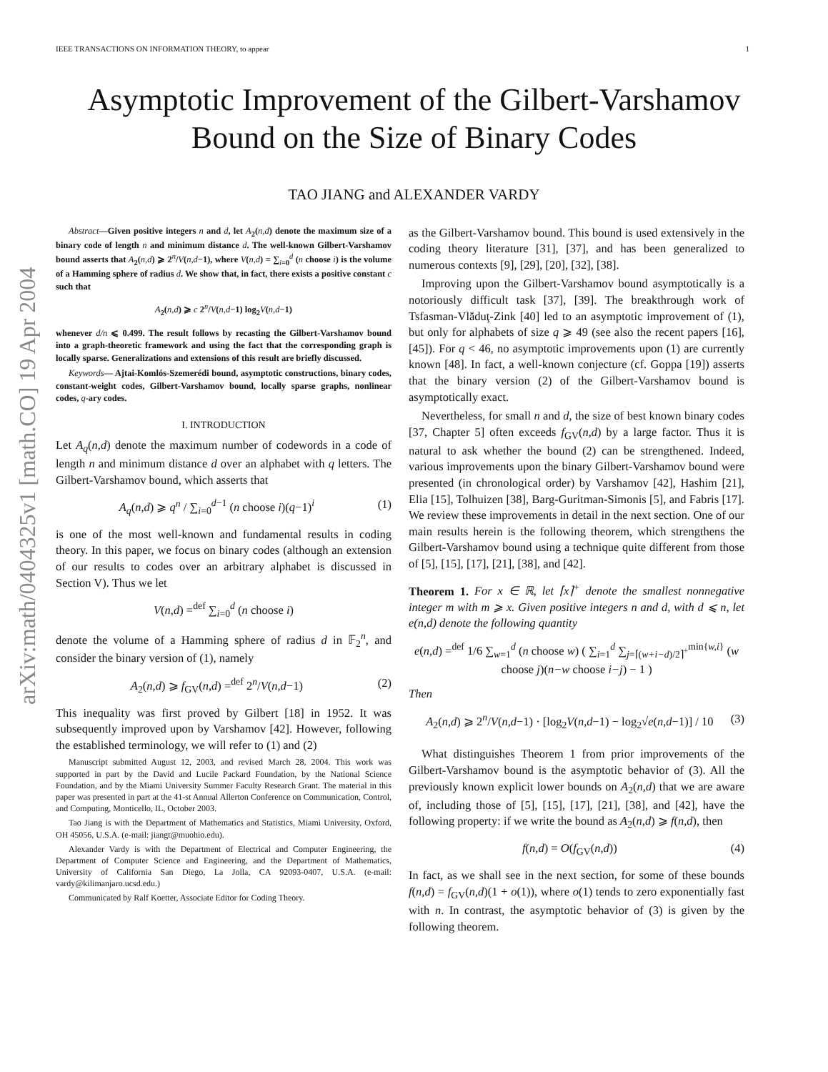IEEE TRANSACTIONS ON INFORMATION THEORY, to appear 1
Asymptotic Improvement of the Gilbert-Varshamov
Bound on the Size of Binary Codes
TAO JIANG and ALEXANDER VARDY
arXiv:math/0404325v1 [math.CO] 19 Apr 2004
Abstract—Given positive integers n and d, let A<sub>2</sub>(n,d) denote the maximum size of a binary code of length n and minimum distance d. The well-known Gilbert-Varshamov bound asserts that A<sub>2</sub>(n,d) ⩾ 2<sup>n</sup>/V(n,d−1), where V(n,d) = ∑<sub>i=0</sub><sup>d</sup> (n choose i) is the volume of a Hamming sphere of radius d. We show that, in fact, there exists a positive constant c such that
A<sub>2</sub>(n,d) ⩾ c 2<sup>n</sup>/V(n,d−1) log<sub>2</sub>V(n,d−1)
whenever d/n ⩽ 0.499. The result follows by recasting the Gilbert-Varshamov bound into a graph-theoretic framework and using the fact that the corresponding graph is locally sparse. Generalizations and extensions of this result are briefly discussed.
Keywords— Ajtai-Komlós-Szemerédi bound, asymptotic constructions, binary codes, constant-weight codes, Gilbert-Varshamov bound, locally sparse graphs, nonlinear codes, q-ary codes.
I. INTRODUCTION
Let A<sub>q</sub>(n,d) denote the maximum number of codewords in a code of length n and minimum distance d over an alphabet with q letters. The Gilbert-Varshamov bound, which asserts that
A<sub>q</sub>(n,d) ⩾ q<sup>n</sup> / ∑<sub>i=0</sub><sup>d−1</sup> (n choose i)(q−1)<sup>i</sup> (1)
is one of the most well-known and fundamental results in coding theory. In this paper, we focus on binary codes (although an extension of our results to codes over an arbitrary alphabet is discussed in Section V). Thus we let
V(n,d) =<sup>def</sup> ∑<sub>i=0</sub><sup>d</sup> (n choose i)
denote the volume of a Hamming sphere of radius d in 𝔽<sub>2</sub><sup>n</sup>, and consider the binary version of (1), namely
A<sub>2</sub>(n,d) ⩾ f<sub>GV</sub>(n,d) =<sup>def</sup> 2<sup>n</sup>/V(n,d−1) (2)
This inequality was first proved by Gilbert [18] in 1952. It was subsequently improved upon by Varshamov [42]. However, following the established terminology, we will refer to (1) and (2)
Manuscript submitted August 12, 2003, and revised March 28, 2004. This work was supported in part by the David and Lucile Packard Foundation, by the National Science Foundation, and by the Miami University Summer Faculty Research Grant. The material in this paper was presented in part at the 41-st Annual Allerton Conference on Communication, Control, and Computing, Monticello, IL, October 2003.
Tao Jiang is with the Department of Mathematics and Statistics, Miami University, Oxford, OH 45056, U.S.A. (e-mail: jiangt@muohio.edu).
Alexander Vardy is with the Department of Electrical and Computer Engineering, the Department of Computer Science and Engineering, and the Department of Mathematics, University of California San Diego, La Jolla, CA 92093-0407, U.S.A. (e-mail: vardy@kilimanjaro.ucsd.edu.)
Communicated by Ralf Koetter, Associate Editor for Coding Theory.
as the Gilbert-Varshamov bound. This bound is used extensively in the coding theory literature [31], [37], and has been generalized to numerous contexts [9], [29], [20], [32], [38].
Improving upon the Gilbert-Varshamov bound asymptotically is a notoriously difficult task [37], [39]. The breakthrough work of Tsfasman-Vlăduţ-Zink [40] led to an asymptotic improvement of (1), but only for alphabets of size q ⩾ 49 (see also the recent papers [16], [45]). For q < 46, no asymptotic improvements upon (1) are currently known [48]. In fact, a well-known conjecture (cf. Goppa [19]) asserts that the binary version (2) of the Gilbert-Varshamov bound is asymptotically exact.
Nevertheless, for small n and d, the size of best known binary codes [37, Chapter 5] often exceeds f<sub>GV</sub>(n,d) by a large factor. Thus it is natural to ask whether the bound (2) can be strengthened. Indeed, various improvements upon the binary Gilbert-Varshamov bound were presented (in chronological order) by Varshamov [42], Hashim [21], Elia [15], Tolhuizen [38], Barg-Guritman-Simonis [5], and Fabris [17]. We review these improvements in detail in the next section. One of our main results herein is the following theorem, which strengthens the Gilbert-Varshamov bound using a technique quite different from those of [5], [15], [17], [21], [38], and [42].
Theorem 1. For x ∈ ℝ, let ⌈x⌉<sup>+</sup> denote the smallest nonnegative integer m with m ⩾ x. Given positive integers n and d, with d ⩽ n, let e(n,d) denote the following quantity
e(n,d) =<sup>def</sup> 1/6 ∑<sub>w=1</sub><sup>d</sup> (n choose w) ( ∑<sub>i=1</sub><sup>d</sup> ∑<sub>j=⌈(w+i−d)/2⌉<sup>+</sup></sub><sup>min{w,i}</sup> (w choose j)(n−w choose i−j) − 1 )
Then
A<sub>2</sub>(n,d) ⩾ 2<sup>n</sup>/V(n,d−1) · [log<sub>2</sub>V(n,d−1) − log<sub>2</sub>√e(n,d−1)] / 10 (3)
What distinguishes Theorem 1 from prior improvements of the Gilbert-Varshamov bound is the asymptotic behavior of (3). All the previously known explicit lower bounds on A<sub>2</sub>(n,d) that we are aware of, including those of [5], [15], [17], [21], [38], and [42], have the following property: if we write the bound as A<sub>2</sub>(n,d) ⩾ f(n,d), then
f(n,d) = O(f<sub>GV</sub>(n,d)) (4)
In fact, as we shall see in the next section, for some of these bounds f(n,d) = f<sub>GV</sub>(n,d)(1 + o(1)), where o(1) tends to zero exponentially fast with n. In contrast, the asymptotic behavior of (3) is given by the following theorem.